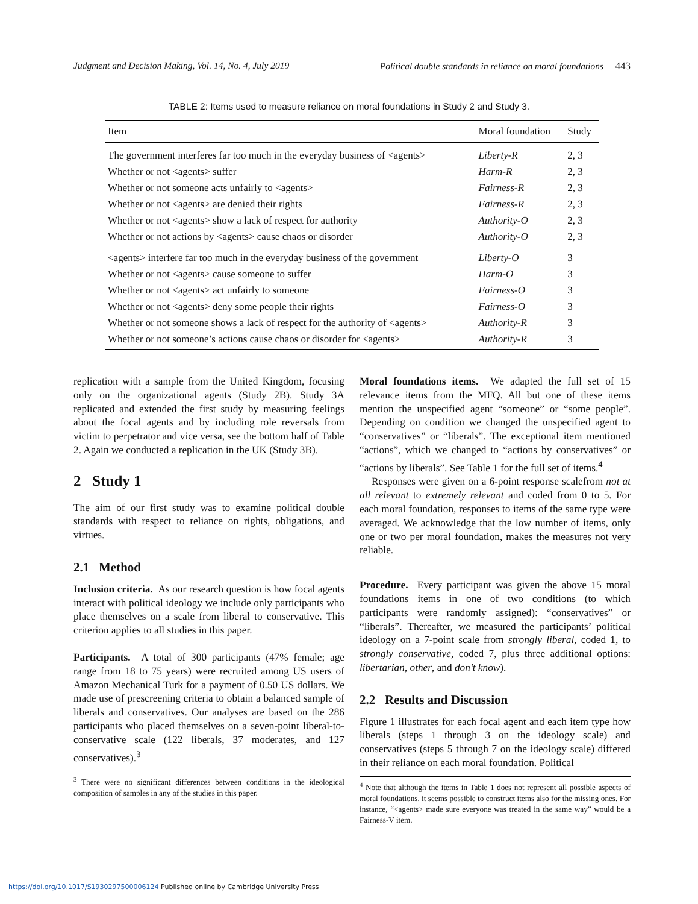Judgment and Decision Making, Vol. 14, No. 4, July 2019 Political double standards in reliance on moral foundations 443
TABLE 2: Items used to measure reliance on moral foundations in Study 2 and Study 3.
| Item | Moral foundation | Study |
| --- | --- | --- |
| The government interferes far too much in the everyday business of <agents> | Liberty-R | 2, 3 |
| Whether or not <agents> suffer | Harm-R | 2, 3 |
| Whether or not someone acts unfairly to <agents> | Fairness-R | 2, 3 |
| Whether or not <agents> are denied their rights | Fairness-R | 2, 3 |
| Whether or not <agents> show a lack of respect for authority | Authority-O | 2, 3 |
| Whether or not actions by <agents> cause chaos or disorder | Authority-O | 2, 3 |
| <agents> interfere far too much in the everyday business of the government | Liberty-O | 3 |
| Whether or not <agents> cause someone to suffer | Harm-O | 3 |
| Whether or not <agents> act unfairly to someone | Fairness-O | 3 |
| Whether or not <agents> deny some people their rights | Fairness-O | 3 |
| Whether or not someone shows a lack of respect for the authority of <agents> | Authority-R | 3 |
| Whether or not someone’s actions cause chaos or disorder for <agents> | Authority-R | 3 |
replication with a sample from the United Kingdom, focusing only on the organizational agents (Study 2B). Study 3A replicated and extended the first study by measuring feelings about the focal agents and by including role reversals from victim to perpetrator and vice versa, see the bottom half of Table 2. Again we conducted a replication in the UK (Study 3B).
2 Study 1
The aim of our first study was to examine political double standards with respect to reliance on rights, obligations, and virtues.
2.1 Method
Inclusion criteria. As our research question is how focal agents interact with political ideology we include only participants who place themselves on a scale from liberal to conservative. This criterion applies to all studies in this paper.
Participants. A total of 300 participants (47% female; age range from 18 to 75 years) were recruited among US users of Amazon Mechanical Turk for a payment of 0.50 US dollars. We made use of prescreening criteria to obtain a balanced sample of liberals and conservatives. Our analyses are based on the 286 participants who placed themselves on a seven-point liberal-to-conservative scale (122 liberals, 37 moderates, and 127 conservatives).<sup>3</sup>
<sup>3</sup> There were no significant differences between conditions in the ideological composition of samples in any of the studies in this paper.
Moral foundations items. We adapted the full set of 15 relevance items from the MFQ. All but one of these items mention the unspecified agent “someone” or “some people”. Depending on condition we changed the unspecified agent to “conservatives” or “liberals”. The exceptional item mentioned “actions”, which we changed to “actions by conservatives” or “actions by liberals”. See Table 1 for the full set of items.<sup>4</sup>
Responses were given on a 6-point response scalefrom not at all relevant to extremely relevant and coded from 0 to 5. For each moral foundation, responses to items of the same type were averaged. We acknowledge that the low number of items, only one or two per moral foundation, makes the measures not very reliable.
Procedure. Every participant was given the above 15 moral foundations items in one of two conditions (to which participants were randomly assigned): “conservatives” or “liberals”. Thereafter, we measured the participants’ political ideology on a 7-point scale from strongly liberal, coded 1, to strongly conservative, coded 7, plus three additional options: libertarian, other, and don’t know).
2.2 Results and Discussion
Figure 1 illustrates for each focal agent and each item type how liberals (steps 1 through 3 on the ideology scale) and conservatives (steps 5 through 7 on the ideology scale) differed in their reliance on each moral foundation. Political
<sup>4</sup> Note that although the items in Table 1 does not represent all possible aspects of moral foundations, it seems possible to construct items also for the missing ones. For instance, “<agents> made sure everyone was treated in the same way” would be a Fairness-V item.
https://doi.org/10.1017/S1930297500006124 Published online by Cambridge University Press